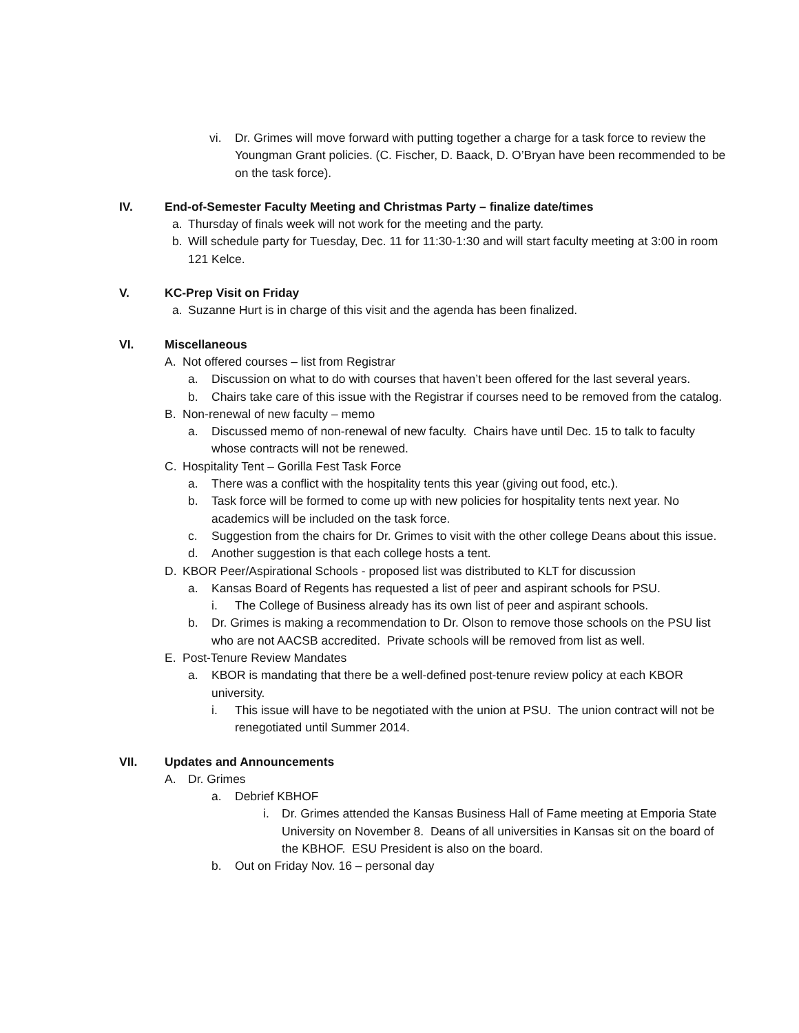vi. Dr. Grimes will move forward with putting together a charge for a task force to review the Youngman Grant policies. (C. Fischer, D. Baack, D. O’Bryan have been recommended to be on the task force).
IV. End-of-Semester Faculty Meeting and Christmas Party – finalize date/times
a. Thursday of finals week will not work for the meeting and the party.
b. Will schedule party for Tuesday, Dec. 11 for 11:30-1:30 and will start faculty meeting at 3:00 in room 121 Kelce.
V. KC-Prep Visit on Friday
a. Suzanne Hurt is in charge of this visit and the agenda has been finalized.
VI. Miscellaneous
A. Not offered courses – list from Registrar
a. Discussion on what to do with courses that haven’t been offered for the last several years.
b. Chairs take care of this issue with the Registrar if courses need to be removed from the catalog.
B. Non-renewal of new faculty – memo
a. Discussed memo of non-renewal of new faculty. Chairs have until Dec. 15 to talk to faculty whose contracts will not be renewed.
C. Hospitality Tent – Gorilla Fest Task Force
a. There was a conflict with the hospitality tents this year (giving out food, etc.).
b. Task force will be formed to come up with new policies for hospitality tents next year. No academics will be included on the task force.
c. Suggestion from the chairs for Dr. Grimes to visit with the other college Deans about this issue.
d. Another suggestion is that each college hosts a tent.
D. KBOR Peer/Aspirational Schools - proposed list was distributed to KLT for discussion
a. Kansas Board of Regents has requested a list of peer and aspirant schools for PSU.
i. The College of Business already has its own list of peer and aspirant schools.
b. Dr. Grimes is making a recommendation to Dr. Olson to remove those schools on the PSU list who are not AACSB accredited. Private schools will be removed from list as well.
E. Post-Tenure Review Mandates
a. KBOR is mandating that there be a well-defined post-tenure review policy at each KBOR university.
i. This issue will have to be negotiated with the union at PSU. The union contract will not be renegotiated until Summer 2014.
VII. Updates and Announcements
A. Dr. Grimes
a. Debrief KBHOF
i. Dr. Grimes attended the Kansas Business Hall of Fame meeting at Emporia State University on November 8. Deans of all universities in Kansas sit on the board of the KBHOF. ESU President is also on the board.
b. Out on Friday Nov. 16 – personal day